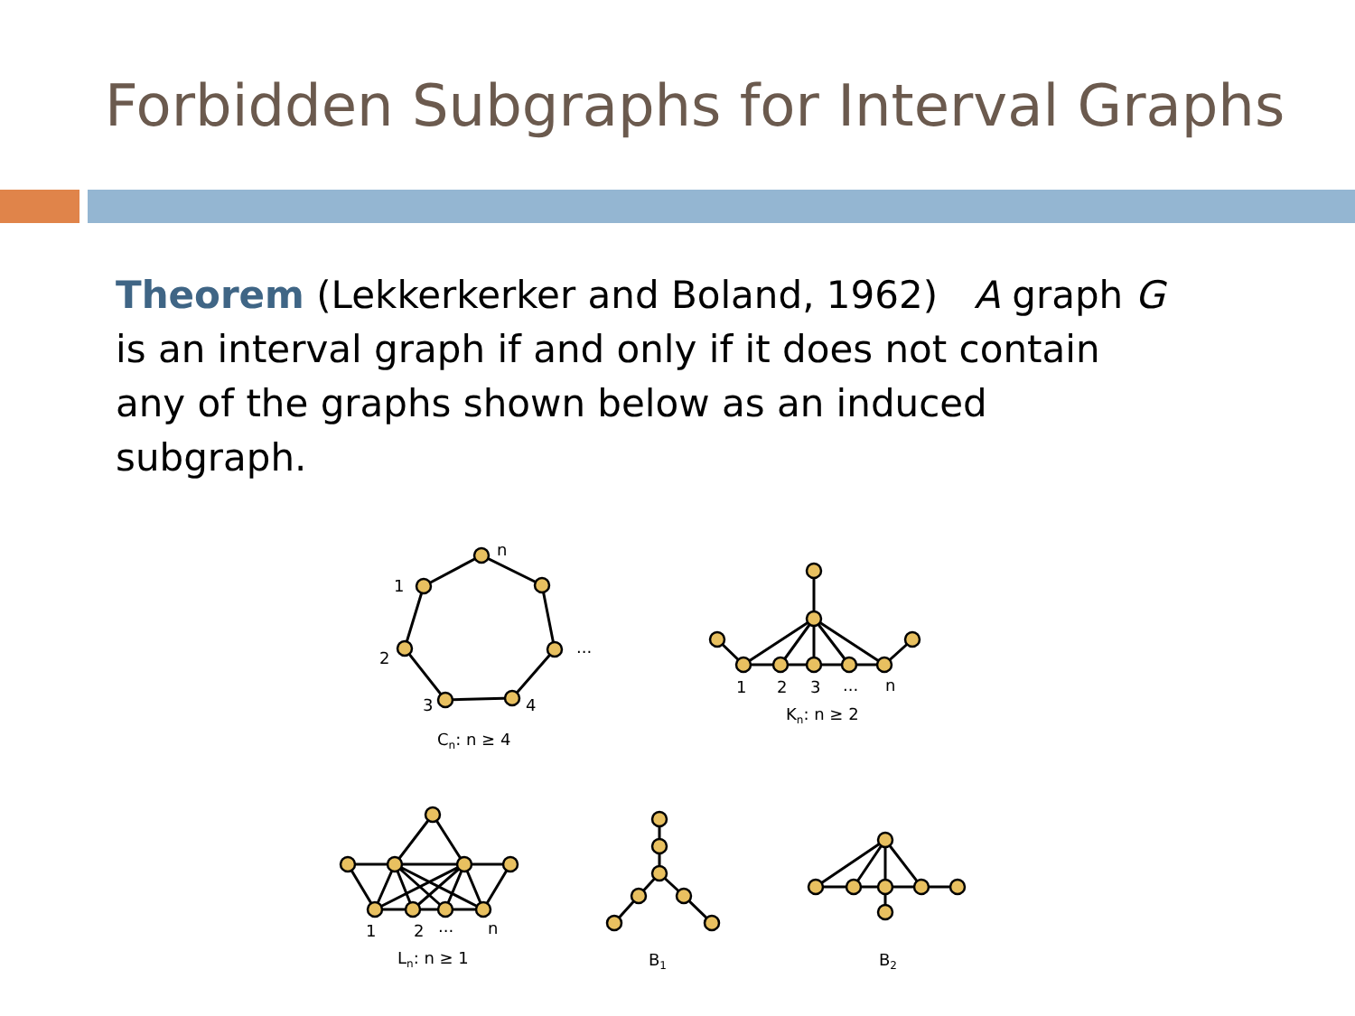Forbidden Subgraphs for Interval Graphs
Theorem (Lekkerkerker and Boland, 1962) A graph G is an interval graph if and only if it does not contain any of the graphs shown below as an induced subgraph.
n
1
2
3
4
...
Cn: n ≥ 4
1
2
3
...
n
Kn: n ≥ 2
1
2
...
n
Ln: n ≥ 1
B1
B2